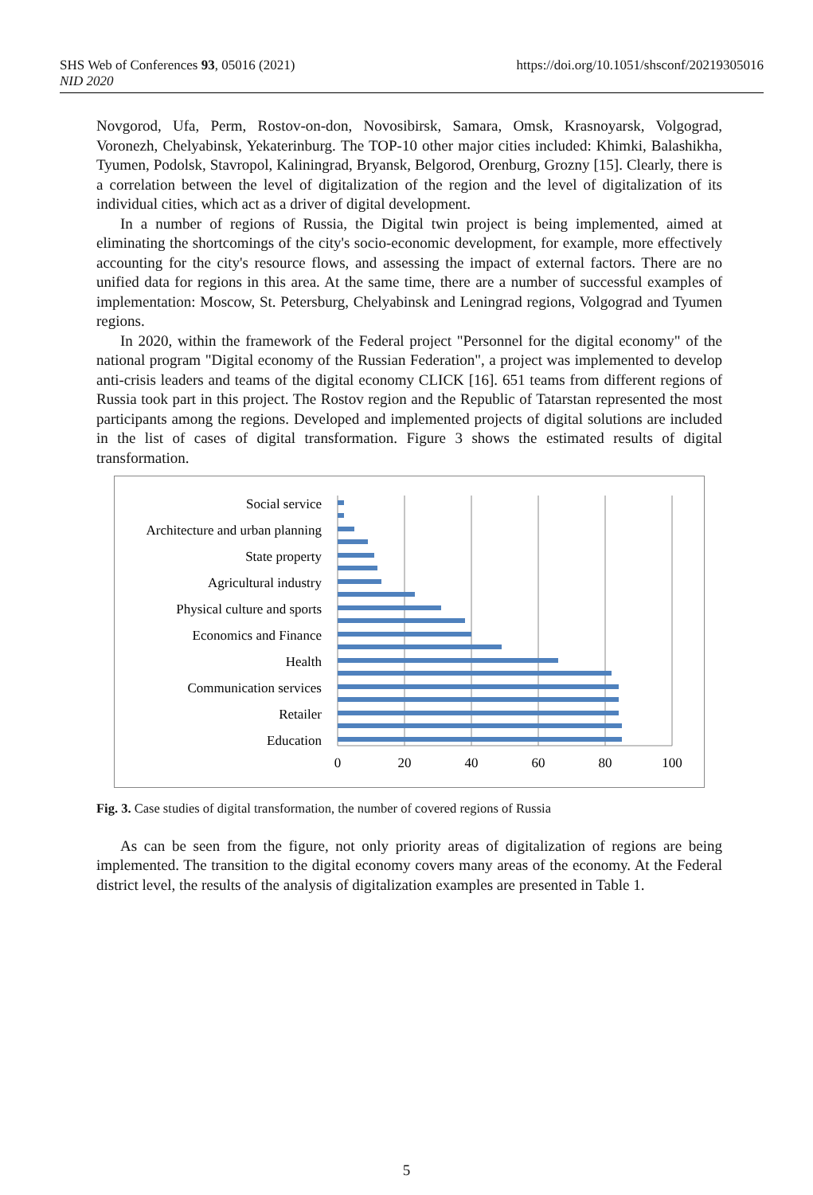https://doi.org/10.1051/shsconf/20219305016 SHS Web of Conferences 93, 05016 (2021)
NID 2020
Novgorod, Ufa, Perm, Rostov-on-don, Novosibirsk, Samara, Omsk, Krasnoyarsk, Volgograd, Voronezh, Chelyabinsk, Yekaterinburg. The TOP-10 other major cities included: Khimki, Balashikha, Tyumen, Podolsk, Stavropol, Kaliningrad, Bryansk, Belgorod, Orenburg, Grozny [15]. Clearly, there is a correlation between the level of digitalization of the region and the level of digitalization of its individual cities, which act as a driver of digital development.
In a number of regions of Russia, the Digital twin project is being implemented, aimed at eliminating the shortcomings of the city's socio-economic development, for example, more effectively accounting for the city's resource flows, and assessing the impact of external factors. There are no unified data for regions in this area. At the same time, there are a number of successful examples of implementation: Moscow, St. Petersburg, Chelyabinsk and Leningrad regions, Volgograd and Tyumen regions.
In 2020, within the framework of the Federal project "Personnel for the digital economy" of the national program "Digital economy of the Russian Federation", a project was implemented to develop anti-crisis leaders and teams of the digital economy CLICK [16]. 651 teams from different regions of Russia took part in this project. The Rostov region and the Republic of Tatarstan represented the most participants among the regions. Developed and implemented projects of digital solutions are included in the list of cases of digital transformation. Figure 3 shows the estimated results of digital transformation.
Social service
Architecture and urban planning
State property
Agricultural industry
Physical culture and sports
Economics and Finance
Health
Communication services
Retailer
Education
0
20
40
60
80
100
Fig. 3. Case studies of digital transformation, the number of covered regions of Russia
As can be seen from the figure, not only priority areas of digitalization of regions are being implemented. The transition to the digital economy covers many areas of the economy. At the Federal district level, the results of the analysis of digitalization examples are presented in Table 1.
5